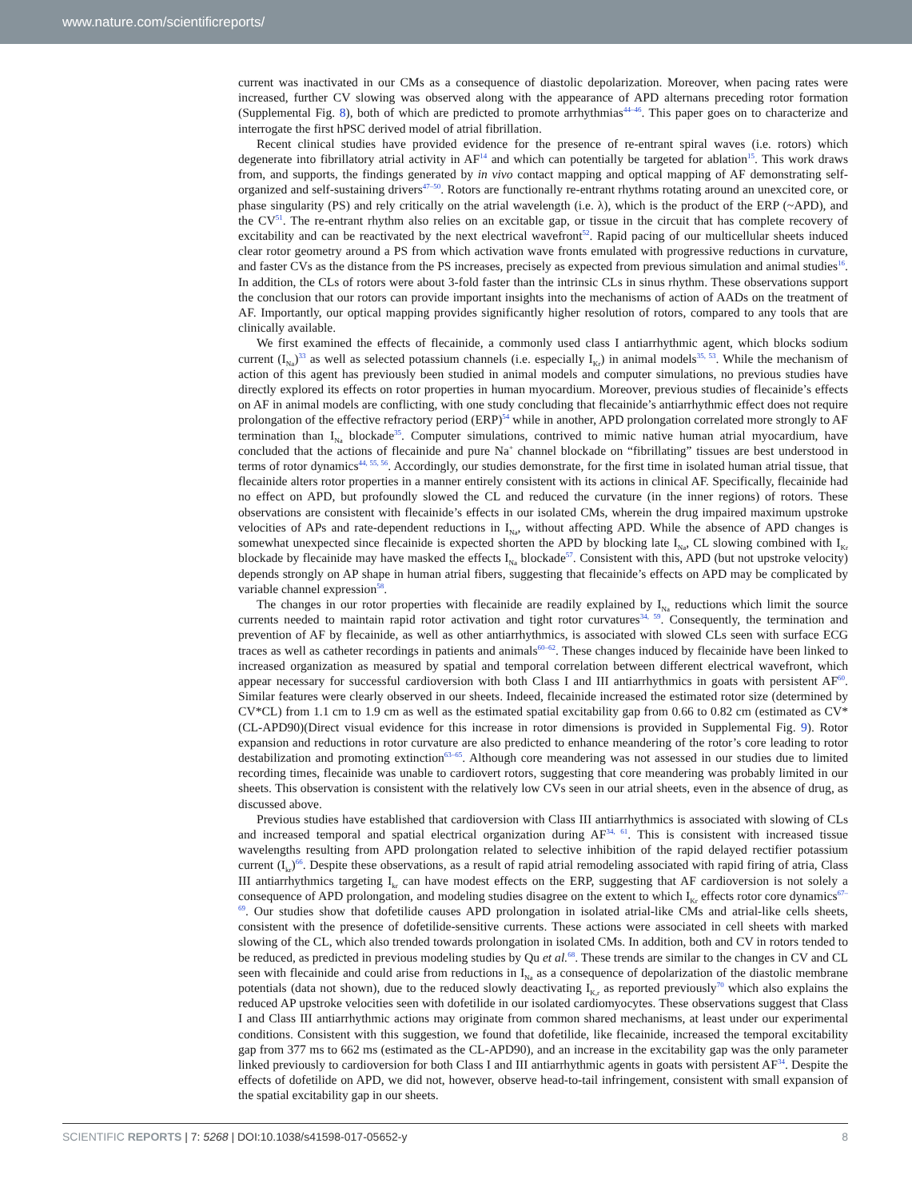www.nature.com/scientificreports/
current was inactivated in our CMs as a consequence of diastolic depolarization. Moreover, when pacing rates were increased, further CV slowing was observed along with the appearance of APD alternans preceding rotor formation (Supplemental Fig. 8), both of which are predicted to promote arrhythmias<sup>44–46</sup>. This paper goes on to characterize and interrogate the first hPSC derived model of atrial fibrillation.
Recent clinical studies have provided evidence for the presence of re-entrant spiral waves (i.e. rotors) which degenerate into fibrillatory atrial activity in AF<sup>14</sup> and which can potentially be targeted for ablation<sup>15</sup>. This work draws from, and supports, the findings generated by in vivo contact mapping and optical mapping of AF demonstrating self-organized and self-sustaining drivers<sup>47–50</sup>. Rotors are functionally re-entrant rhythms rotating around an unexcited core, or phase singularity (PS) and rely critically on the atrial wavelength (i.e. λ), which is the product of the ERP (~APD), and the CV<sup>51</sup>. The re-entrant rhythm also relies on an excitable gap, or tissue in the circuit that has complete recovery of excitability and can be reactivated by the next electrical wavefront<sup>52</sup>. Rapid pacing of our multicellular sheets induced clear rotor geometry around a PS from which activation wave fronts emulated with progressive reductions in curvature, and faster CVs as the distance from the PS increases, precisely as expected from previous simulation and animal studies<sup>16</sup>. In addition, the CLs of rotors were about 3-fold faster than the intrinsic CLs in sinus rhythm. These observations support the conclusion that our rotors can provide important insights into the mechanisms of action of AADs on the treatment of AF. Importantly, our optical mapping provides significantly higher resolution of rotors, compared to any tools that are clinically available.
We first examined the effects of flecainide, a commonly used class I antiarrhythmic agent, which blocks sodium current (I<sub>Na</sub>)<sup>33</sup> as well as selected potassium channels (i.e. especially I<sub>Kr</sub>) in animal models<sup>35, 53</sup>. While the mechanism of action of this agent has previously been studied in animal models and computer simulations, no previous studies have directly explored its effects on rotor properties in human myocardium. Moreover, previous studies of flecainide’s effects on AF in animal models are conflicting, with one study concluding that flecainide’s antiarrhythmic effect does not require prolongation of the effective refractory period (ERP)<sup>54</sup> while in another, APD prolongation correlated more strongly to AF termination than I<sub>Na</sub> blockade<sup>35</sup>. Computer simulations, contrived to mimic native human atrial myocardium, have concluded that the actions of flecainide and pure Na<sup>+</sup> channel blockade on “fibrillating” tissues are best understood in terms of rotor dynamics<sup>44, 55, 56</sup>. Accordingly, our studies demonstrate, for the first time in isolated human atrial tissue, that flecainide alters rotor properties in a manner entirely consistent with its actions in clinical AF. Specifically, flecainide had no effect on APD, but profoundly slowed the CL and reduced the curvature (in the inner regions) of rotors. These observations are consistent with flecainide’s effects in our isolated CMs, wherein the drug impaired maximum upstroke velocities of APs and rate-dependent reductions in I<sub>Na</sub>, without affecting APD. While the absence of APD changes is somewhat unexpected since flecainide is expected shorten the APD by blocking late I<sub>Na</sub>, CL slowing combined with I<sub>Kr</sub> blockade by flecainide may have masked the effects I<sub>Na</sub> blockade<sup>57</sup>. Consistent with this, APD (but not upstroke velocity) depends strongly on AP shape in human atrial fibers, suggesting that flecainide’s effects on APD may be complicated by variable channel expression<sup>58</sup>.
The changes in our rotor properties with flecainide are readily explained by I<sub>Na</sub> reductions which limit the source currents needed to maintain rapid rotor activation and tight rotor curvatures<sup>34, 59</sup>. Consequently, the termination and prevention of AF by flecainide, as well as other antiarrhythmics, is associated with slowed CLs seen with surface ECG traces as well as catheter recordings in patients and animals<sup>60–62</sup>. These changes induced by flecainide have been linked to increased organization as measured by spatial and temporal correlation between different electrical wavefront, which appear necessary for successful cardioversion with both Class I and III antiarrhythmics in goats with persistent AF<sup>60</sup>. Similar features were clearly observed in our sheets. Indeed, flecainide increased the estimated rotor size (determined by CV*CL) from 1.1 cm to 1.9 cm as well as the estimated spatial excitability gap from 0.66 to 0.82 cm (estimated as CV*(CL-APD90)(Direct visual evidence for this increase in rotor dimensions is provided in Supplemental Fig. 9). Rotor expansion and reductions in rotor curvature are also predicted to enhance meandering of the rotor’s core leading to rotor destabilization and promoting extinction<sup>63–65</sup>. Although core meandering was not assessed in our studies due to limited recording times, flecainide was unable to cardiovert rotors, suggesting that core meandering was probably limited in our sheets. This observation is consistent with the relatively low CVs seen in our atrial sheets, even in the absence of drug, as discussed above.
Previous studies have established that cardioversion with Class III antiarrhythmics is associated with slowing of CLs and increased temporal and spatial electrical organization during AF<sup>34, 61</sup>. This is consistent with increased tissue wavelengths resulting from APD prolongation related to selective inhibition of the rapid delayed rectifier potassium current (I<sub>kr</sub>)<sup>66</sup>. Despite these observations, as a result of rapid atrial remodeling associated with rapid firing of atria, Class III antiarrhythmics targeting I<sub>kr</sub> can have modest effects on the ERP, suggesting that AF cardioversion is not solely a consequence of APD prolongation, and modeling studies disagree on the extent to which I<sub>Kr</sub> effects rotor core dynamics<sup>67–69</sup>. Our studies show that dofetilide causes APD prolongation in isolated atrial-like CMs and atrial-like cells sheets, consistent with the presence of dofetilide-sensitive currents. These actions were associated in cell sheets with marked slowing of the CL, which also trended towards prolongation in isolated CMs. In addition, both and CV in rotors tended to be reduced, as predicted in previous modeling studies by Qu et al.<sup>68</sup>. These trends are similar to the changes in CV and CL seen with flecainide and could arise from reductions in I<sub>Na</sub> as a consequence of depolarization of the diastolic membrane potentials (data not shown), due to the reduced slowly deactivating I<sub>K,r</sub> as reported previously<sup>70</sup> which also explains the reduced AP upstroke velocities seen with dofetilide in our isolated cardiomyocytes. These observations suggest that Class I and Class III antiarrhythmic actions may originate from common shared mechanisms, at least under our experimental conditions. Consistent with this suggestion, we found that dofetilide, like flecainide, increased the temporal excitability gap from 377 ms to 662 ms (estimated as the CL-APD90), and an increase in the excitability gap was the only parameter linked previously to cardioversion for both Class I and III antiarrhythmic agents in goats with persistent AF<sup>34</sup>. Despite the effects of dofetilide on APD, we did not, however, observe head-to-tail infringement, consistent with small expansion of the spatial excitability gap in our sheets.
SCIENTIFIC REPORTS | 7: 5268 | DOI:10.1038/s41598-017-05652-y 8